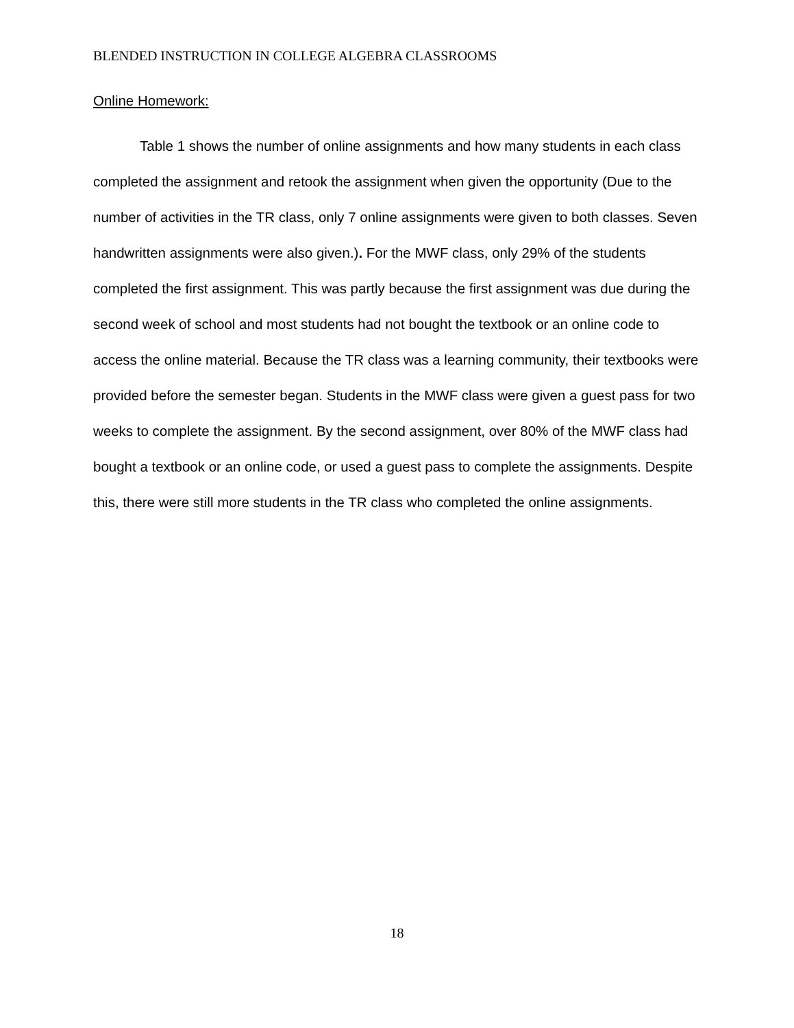BLENDED INSTRUCTION IN COLLEGE ALGEBRA CLASSROOMS
Online Homework:
Table 1 shows the number of online assignments and how many students in each class completed the assignment and retook the assignment when given the opportunity (Due to the number of activities in the TR class, only 7 online assignments were given to both classes. Seven handwritten assignments were also given.). For the MWF class, only 29% of the students completed the first assignment. This was partly because the first assignment was due during the second week of school and most students had not bought the textbook or an online code to access the online material. Because the TR class was a learning community, their textbooks were provided before the semester began. Students in the MWF class were given a guest pass for two weeks to complete the assignment. By the second assignment, over 80% of the MWF class had bought a textbook or an online code, or used a guest pass to complete the assignments. Despite this, there were still more students in the TR class who completed the online assignments.
18